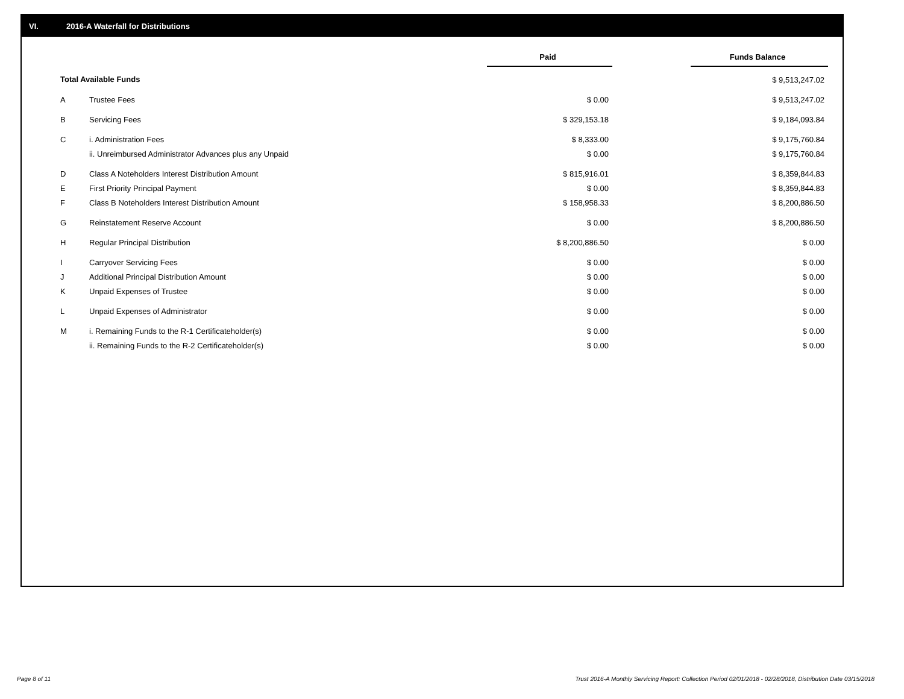VI. 2016-A Waterfall for Distributions
| | | Paid | | Funds Balance |
| Total Available Funds | | | | $ 9,513,247.02 |
| A | Trustee Fees | $ 0.00 | | $ 9,513,247.02 |
| B | Servicing Fees | $ 329,153.18 | | $ 9,184,093.84 |
| C | i. Administration Fees | $ 8,333.00 | | $ 9,175,760.84 |
| | ii. Unreimbursed Administrator Advances plus any Unpaid | $ 0.00 | | $ 9,175,760.84 |
| D | Class A Noteholders Interest Distribution Amount | $ 815,916.01 | | $ 8,359,844.83 |
| E | First Priority Principal Payment | $ 0.00 | | $ 8,359,844.83 |
| F | Class B Noteholders Interest Distribution Amount | $ 158,958.33 | | $ 8,200,886.50 |
| G | Reinstatement Reserve Account | $ 0.00 | | $ 8,200,886.50 |
| H | Regular Principal Distribution | $ 8,200,886.50 | | $ 0.00 |
| I | Carryover Servicing Fees | $ 0.00 | | $ 0.00 |
| J | Additional Principal Distribution Amount | $ 0.00 | | $ 0.00 |
| K | Unpaid Expenses of Trustee | $ 0.00 | | $ 0.00 |
| L | Unpaid Expenses of Administrator | $ 0.00 | | $ 0.00 |
| M | i. Remaining Funds to the R-1 Certificateholder(s) | $ 0.00 | | $ 0.00 |
| | ii. Remaining Funds to the R-2 Certificateholder(s) | $ 0.00 | | $ 0.00 |
Page 8 of 11
Trust 2016-A Monthly Servicing Report: Collection Period 02/01/2018 - 02/28/2018, Distribution Date 03/15/2018